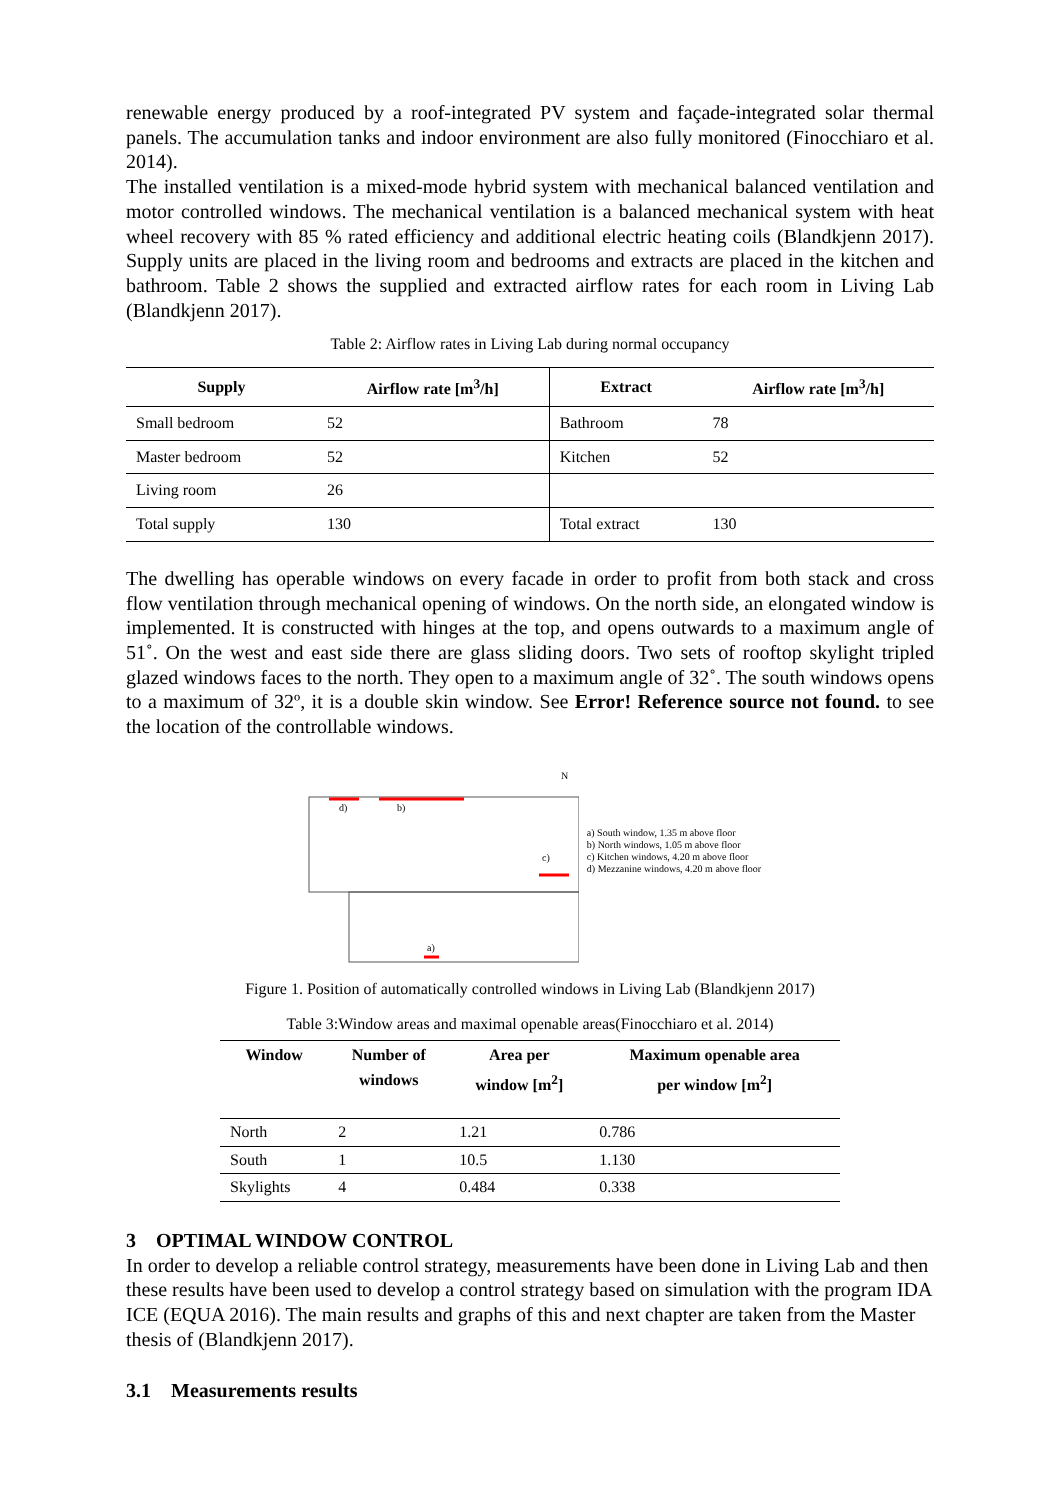renewable energy produced by a roof-integrated PV system and façade-integrated solar thermal panels. The accumulation tanks and indoor environment are also fully monitored (Finocchiaro et al. 2014).
The installed ventilation is a mixed-mode hybrid system with mechanical balanced ventilation and motor controlled windows. The mechanical ventilation is a balanced mechanical system with heat wheel recovery with 85 % rated efficiency and additional electric heating coils (Blandkjenn 2017). Supply units are placed in the living room and bedrooms and extracts are placed in the kitchen and bathroom. Table 2 shows the supplied and extracted airflow rates for each room in Living Lab (Blandkjenn 2017).
Table 2: Airflow rates in Living Lab during normal occupancy
| Supply | Airflow rate [m<sup>3</sup>/h] | Extract | Airflow rate [m<sup>3</sup>/h] |
| --- | --- | --- | --- |
| Small bedroom | 52 | Bathroom | 78 |
| Master bedroom | 52 | Kitchen | 52 |
| Living room | 26 | | |
| Total supply | 130 | Total extract | 130 |
The dwelling has operable windows on every facade in order to profit from both stack and cross flow ventilation through mechanical opening of windows. On the north side, an elongated window is implemented. It is constructed with hinges at the top, and opens outwards to a maximum angle of 51˚. On the west and east side there are glass sliding doors. Two sets of rooftop skylight tripled glazed windows faces to the north. They open to a maximum angle of 32˚. The south windows opens to a maximum of 32º, it is a double skin window. See Error! Reference source not found. to see the location of the controllable windows.
d)
b)
c)
a)
N
a) South window, 1.35 m above floor
b) North windows, 1.05 m above floor
c) Kitchen windows, 4.20 m above floor
d) Mezzanine windows, 4.20 m above floor
Figure 1. Position of automatically controlled windows in Living Lab (Blandkjenn 2017)
Table 3:Window areas and maximal openable areas(Finocchiaro et al. 2014)
| Window | Number of windows | Area per window [m<sup>2</sup>] | Maximum openable area per window [m<sup>2</sup>] |
| --- | --- | --- | --- |
| North | 2 | 1.21 | 0.786 |
| South | 1 | 10.5 | 1.130 |
| Skylights | 4 | 0.484 | 0.338 |
3 OPTIMAL WINDOW CONTROL
In order to develop a reliable control strategy, measurements have been done in Living Lab and then these results have been used to develop a control strategy based on simulation with the program IDA ICE (EQUA 2016). The main results and graphs of this and next chapter are taken from the Master thesis of (Blandkjenn 2017).
3.1 Measurements results